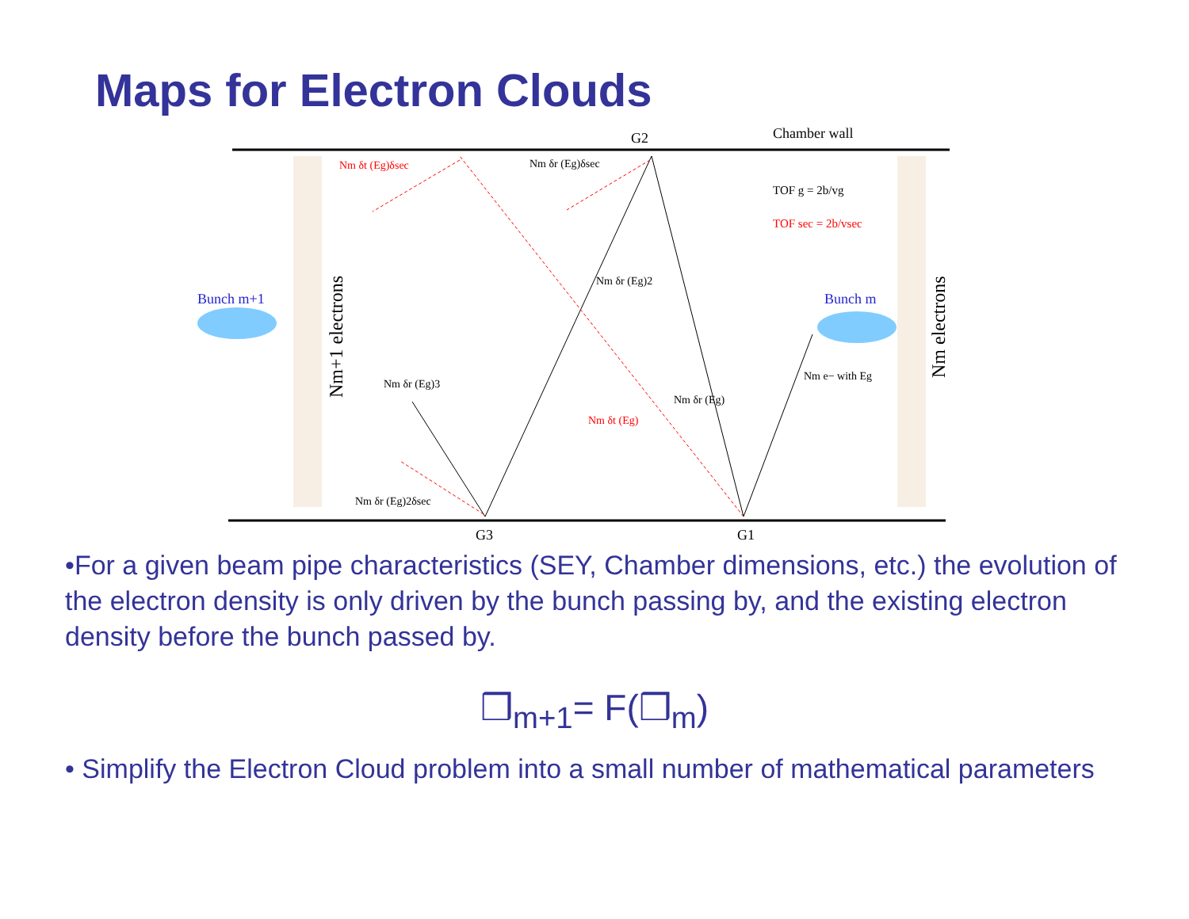Maps for Electron Clouds
G2
Chamber wall
G3
G1
Bunch m+1
Bunch m
TOF g = 2b/vg
TOF sec = 2b/vsec
Nm δt (Eg)δsec
Nm δr (Eg)δsec
Nm δr (Eg)2
Nm δr (Eg)3
Nm δr (Eg)
Nm δt (Eg)
Nm e− with Eg
Nm δr (Eg)2δsec
Nm+1 electrons
Nm electrons
•For a given beam pipe characteristics (SEY, Chamber dimensions, etc.) the evolution of the electron density is only driven by the bunch passing by, and the existing electron density before the bunch passed by.
❒<sub>m+1</sub>= F(❒<sub>m</sub>)
• Simplify the Electron Cloud problem into a small number of mathematical parameters